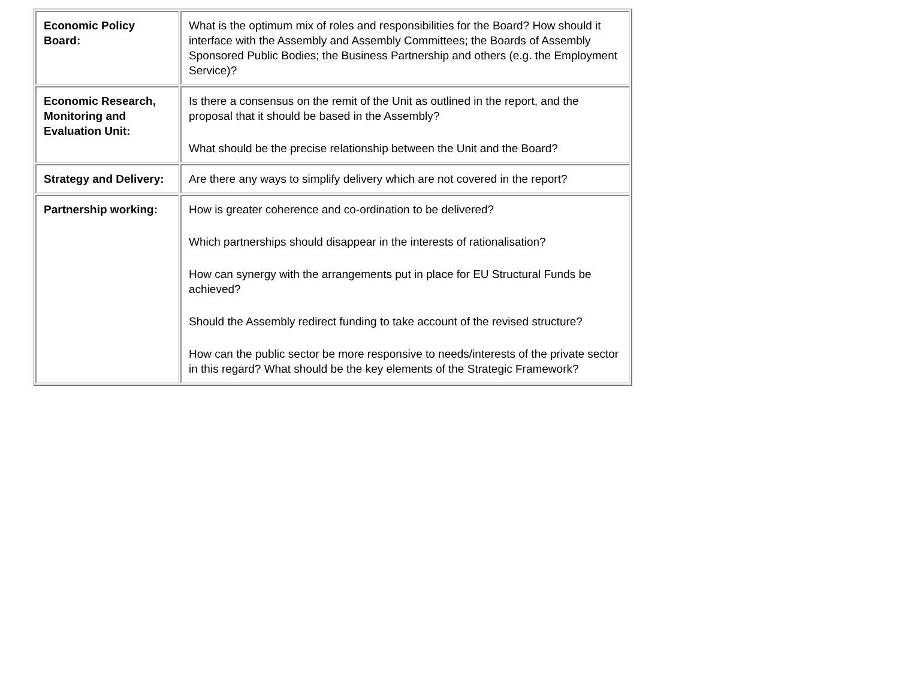| Economic Policy Board: | What is the optimum mix of roles and responsibilities for the Board? How should it interface with the Assembly and Assembly Committees; the Boards of Assembly Sponsored Public Bodies; the Business Partnership and others (e.g. the Employment Service)? |
| Economic Research, Monitoring and Evaluation Unit: | Is there a consensus on the remit of the Unit as outlined in the report, and the proposal that it should be based in the Assembly? What should be the precise relationship between the Unit and the Board? |
| Strategy and Delivery: | Are there any ways to simplify delivery which are not covered in the report? |
| Partnership working: | How is greater coherence and co-ordination to be delivered? Which partnerships should disappear in the interests of rationalisation? How can synergy with the arrangements put in place for EU Structural Funds be achieved? Should the Assembly redirect funding to take account of the revised structure? How can the public sector be more responsive to needs/interests of the private sector in this regard? What should be the key elements of the Strategic Framework? |